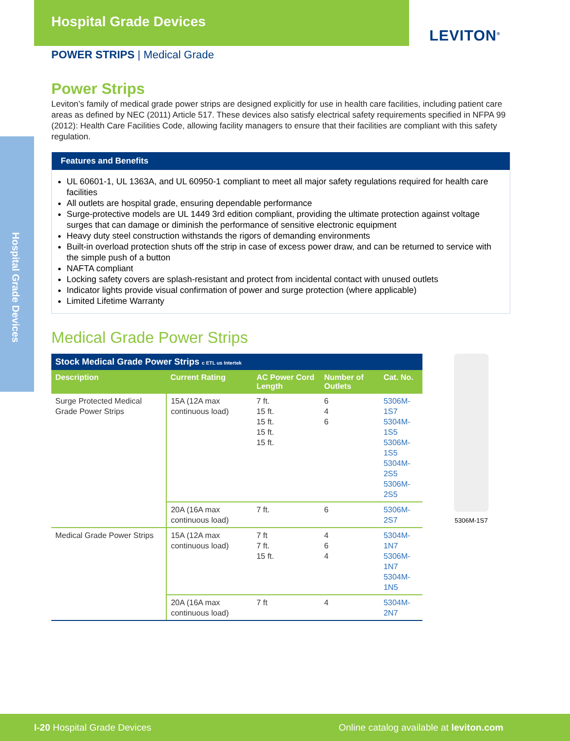Hospital Grade Devices
LEVITON<sup>®</sup>
Hospital Grade Devices
POWER STRIPS | Medical Grade
Power Strips
Leviton’s family of medical grade power strips are designed explicitly for use in health care facilities, including patient care areas as defined by NEC (2011) Article 517. These devices also satisfy electrical safety requirements specified in NFPA 99 (2012): Health Care Facilities Code, allowing facility managers to ensure that their facilities are compliant with this safety regulation.
Features and Benefits
UL 60601-1, UL 1363A, and UL 60950-1 compliant to meet all major safety regulations required for health care facilities
All outlets are hospital grade, ensuring dependable performance
Surge-protective models are UL 1449 3rd edition compliant, providing the ultimate protection against voltage surges that can damage or diminish the performance of sensitive electronic equipment
Heavy duty steel construction withstands the rigors of demanding environments
Built-in overload protection shuts off the strip in case of excess power draw, and can be returned to service with the simple push of a button
NAFTA compliant
Locking safety covers are splash-resistant and protect from incidental contact with unused outlets
Indicator lights provide visual confirmation of power and surge protection (where applicable)
Limited Lifetime Warranty
Medical Grade Power Strips
| Stock Medical Grade Power Strips c ETL us Intertek | | | | |
| --- | --- | --- | --- | --- |
| Description | Current Rating | AC Power Cord Length | Number of Outlets | Cat. No. |
| Surge Protected Medical Grade Power Strips | 15A (12A max continuous load) | 7 ft. 15 ft. 15 ft. 15 ft. 15 ft. | 6 4 6 | 5306M-1S7 5304M-1S5 5306M-1S5 5304M-2S5 5306M-2S5 |
| | 20A (16A max continuous load) | 7 ft. | 6 | 5306M-2S7 |
| Medical Grade Power Strips | 15A (12A max continuous load) | 7 ft 7 ft. 15 ft. | 4 6 4 | 5304M-1N7 5306M-1N7 5304M-1N5 |
| | 20A (16A max continuous load) | 7 ft | 4 | 5304M-2N7 |
5306M-1S7
I-20 Hospital Grade Devices Online catalog available at leviton.com